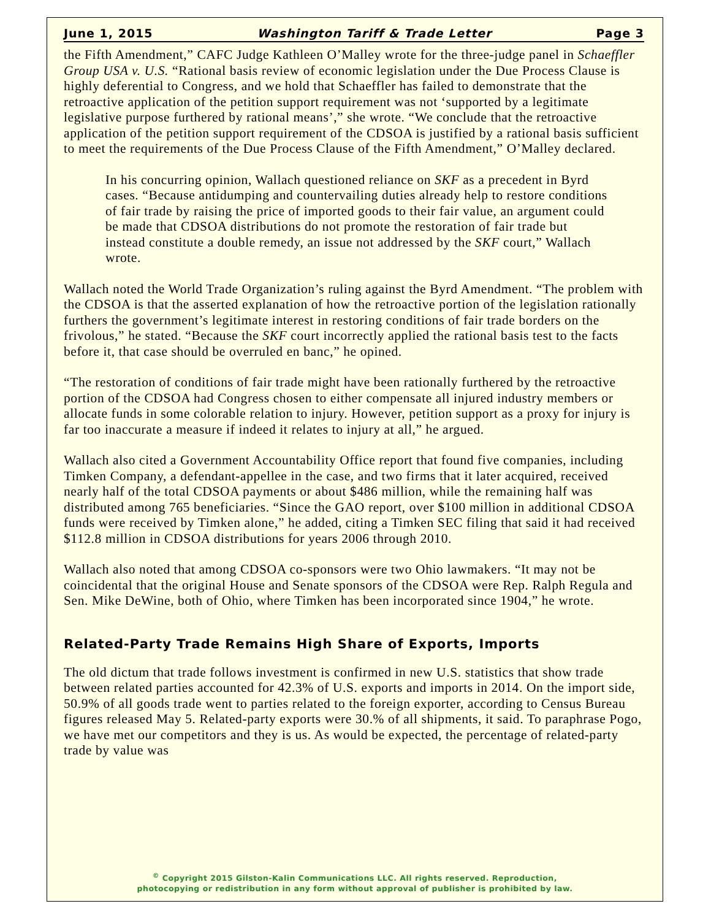June 1, 2015 Washington Tariff & Trade Letter Page 3
the Fifth Amendment,” CAFC Judge Kathleen O’Malley wrote for the three-judge panel in Schaeffler Group USA v. U.S. “Rational basis review of economic legislation under the Due Process Clause is highly deferential to Congress, and we hold that Schaeffler has failed to demonstrate that the retroactive application of the petition support requirement was not ‘supported by a legitimate legislative purpose furthered by rational means’,” she wrote. “We conclude that the retroactive application of the petition support requirement of the CDSOA is justified by a rational basis sufficient to meet the requirements of the Due Process Clause of the Fifth Amendment,” O’Malley declared.
In his concurring opinion, Wallach questioned reliance on SKF as a precedent in Byrd cases. “Because antidumping and countervailing duties already help to restore conditions of fair trade by raising the price of imported goods to their fair value, an argument could be made that CDSOA distributions do not promote the restoration of fair trade but instead constitute a double remedy, an issue not addressed by the SKF court,” Wallach wrote.
Wallach noted the World Trade Organization’s ruling against the Byrd Amendment. “The problem with the CDSOA is that the asserted explanation of how the retroactive portion of the legislation rationally furthers the government’s legitimate interest in restoring conditions of fair trade borders on the frivolous,” he stated. “Because the SKF court incorrectly applied the rational basis test to the facts before it, that case should be overruled en banc,” he opined.
“The restoration of conditions of fair trade might have been rationally furthered by the retroactive portion of the CDSOA had Congress chosen to either compensate all injured industry members or allocate funds in some colorable relation to injury. However, petition support as a proxy for injury is far too inaccurate a measure if indeed it relates to injury at all,” he argued.
Wallach also cited a Government Accountability Office report that found five companies, including Timken Company, a defendant-appellee in the case, and two firms that it later acquired, received nearly half of the total CDSOA payments or about $486 million, while the remaining half was distributed among 765 beneficiaries. “Since the GAO report, over $100 million in additional CDSOA funds were received by Timken alone,” he added, citing a Timken SEC filing that said it had received $112.8 million in CDSOA distributions for years 2006 through 2010.
Wallach also noted that among CDSOA co-sponsors were two Ohio lawmakers. “It may not be coincidental that the original House and Senate sponsors of the CDSOA were Rep. Ralph Regula and Sen. Mike DeWine, both of Ohio, where Timken has been incorporated since 1904,” he wrote.
Related-Party Trade Remains High Share of Exports, Imports
The old dictum that trade follows investment is confirmed in new U.S. statistics that show trade between related parties accounted for 42.3% of U.S. exports and imports in 2014. On the import side, 50.9% of all goods trade went to parties related to the foreign exporter, according to Census Bureau figures released May 5. Related-party exports were 30.% of all shipments, it said. To paraphrase Pogo, we have met our competitors and they is us. As would be expected, the percentage of related-party trade by value was
<sup>©</sup> Copyright 2015 Gilston-Kalin Communications LLC. All rights reserved. Reproduction,
photocopying or redistribution in any form without approval of publisher is prohibited by law.